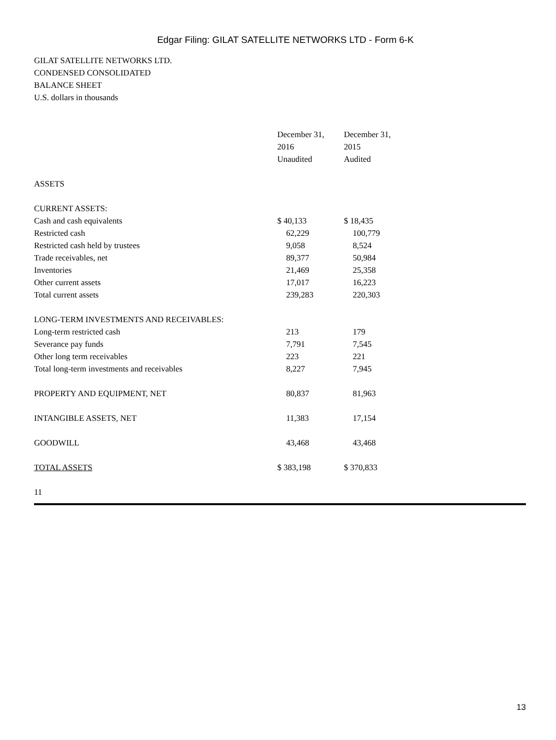Edgar Filing: GILAT SATELLITE NETWORKS LTD - Form 6-K
GILAT SATELLITE NETWORKS LTD.
CONDENSED CONSOLIDATED
BALANCE SHEET
U.S. dollars in thousands
| | December 31, 2016 Unaudited | December 31, 2015 Audited |
| --- | --- | --- |
| ASSETS | | |
| CURRENT ASSETS: | | |
| Cash and cash equivalents | $ 40,133 | $ 18,435 |
| Restricted cash | 62,229 | 100,779 |
| Restricted cash held by trustees | 9,058 | 8,524 |
| Trade receivables, net | 89,377 | 50,984 |
| Inventories | 21,469 | 25,358 |
| Other current assets | 17,017 | 16,223 |
| Total current assets | 239,283 | 220,303 |
| LONG-TERM INVESTMENTS AND RECEIVABLES: | | |
| Long-term restricted cash | 213 | 179 |
| Severance pay funds | 7,791 | 7,545 |
| Other long term receivables | 223 | 221 |
| Total long-term investments and receivables | 8,227 | 7,945 |
| PROPERTY AND EQUIPMENT, NET | 80,837 | 81,963 |
| INTANGIBLE ASSETS, NET | 11,383 | 17,154 |
| GOODWILL | 43,468 | 43,468 |
| TOTAL ASSETS | $ 383,198 | $ 370,833 |
| 11 | | |
13